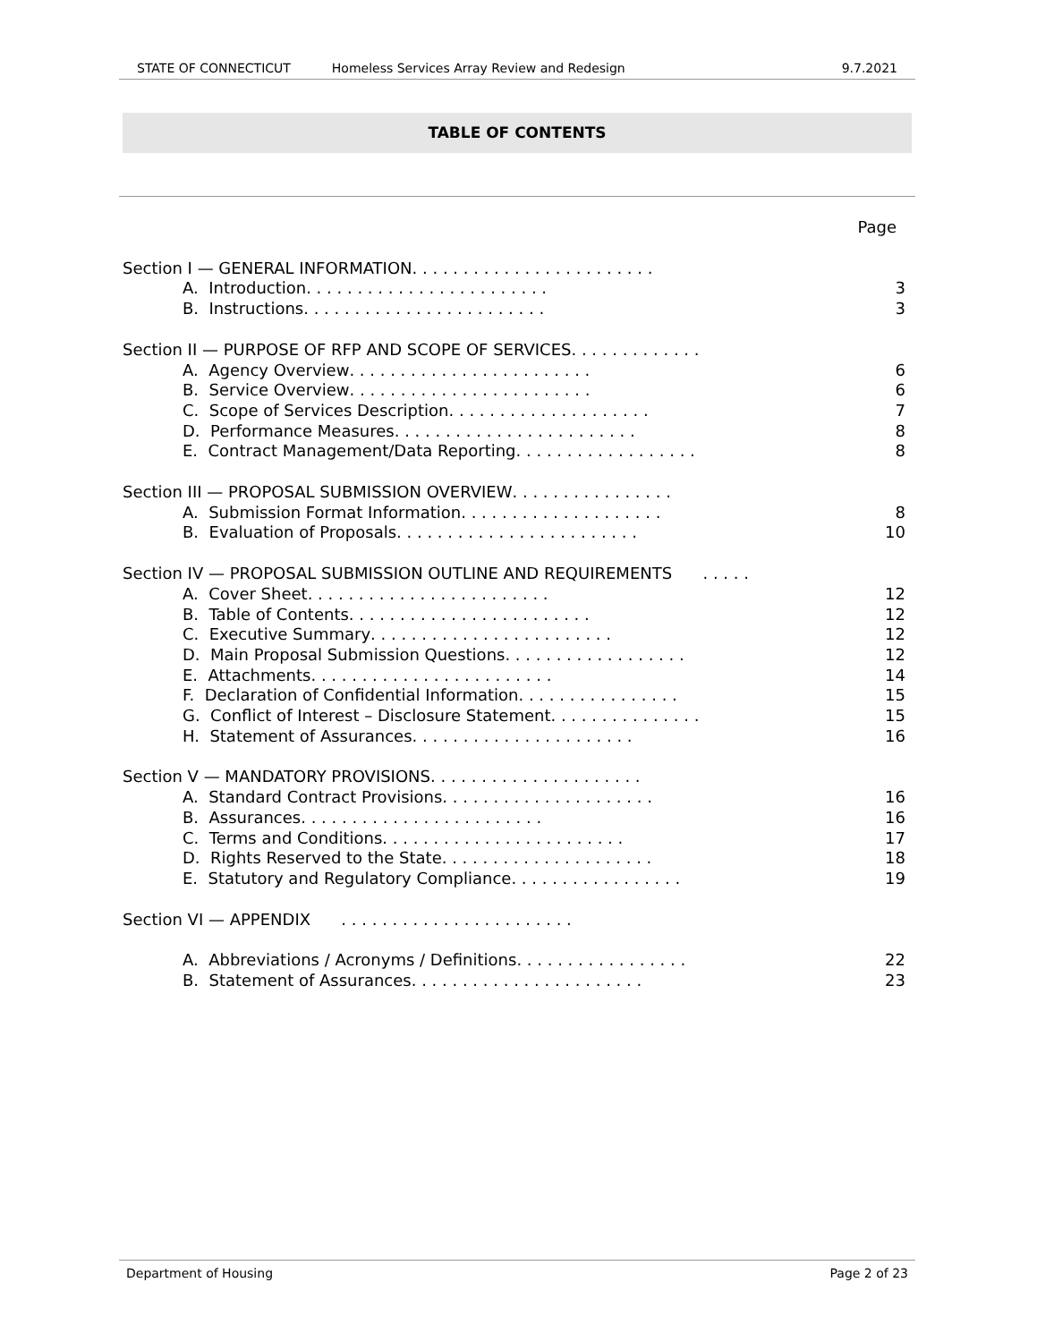STATE OF CONNECTICUT Homeless Services Array Review and Redesign 9.7.2021
TABLE OF CONTENTS
Page
Section I — GENERAL INFORMATION . . . . . . . . . . . . . . . . . . . . . . . .
A. Introduction . . . . . . . . . . . . . . . . . . . . . . . . 3
B. Instructions . . . . . . . . . . . . . . . . . . . . . . . . 3
Section II — PURPOSE OF RFP AND SCOPE OF SERVICES. . . . . . . . . . . . .
A. Agency Overview . . . . . . . . . . . . . . . . . . . . . . . . 6
B. Service Overview . . . . . . . . . . . . . . . . . . . . . . . . 6
C. Scope of Services Description. . . . . . . . . . . . . . . . . . . . 7
D. Performance Measures . . . . . . . . . . . . . . . . . . . . . . . . 8
E. Contract Management/Data Reporting . . . . . . . . . . . . . . . . . . 8
Section III — PROPOSAL SUBMISSION OVERVIEW . . . . . . . . . . . . . . . .
A. Submission Format Information . . . . . . . . . . . . . . . . . . . . 8
B. Evaluation of Proposals . . . . . . . . . . . . . . . . . . . . . . . . 10
Section IV — PROPOSAL SUBMISSION OUTLINE AND REQUIREMENTS . . . . .
A. Cover Sheet . . . . . . . . . . . . . . . . . . . . . . . . 12
B. Table of Contents. . . . . . . . . . . . . . . . . . . . . . . . 12
C. Executive Summary . . . . . . . . . . . . . . . . . . . . . . . . 12
D. Main Proposal Submission Questions . . . . . . . . . . . . . . . . . . 12
E. Attachments . . . . . . . . . . . . . . . . . . . . . . . . 14
F. Declaration of Confidential Information . . . . . . . . . . . . . . . . 15
G. Conflict of Interest – Disclosure Statement. . . . . . . . . . . . . . . 15
H. Statement of Assurances . . . . . . . . . . . . . . . . . . . . . . 16
Section V — MANDATORY PROVISIONS . . . . . . . . . . . . . . . . . . . . .
A. Standard Contract Provisions . . . . . . . . . . . . . . . . . . . . . 16
B. Assurances . . . . . . . . . . . . . . . . . . . . . . . . 16
C. Terms and Conditions . . . . . . . . . . . . . . . . . . . . . . . . 17
D. Rights Reserved to the State . . . . . . . . . . . . . . . . . . . . . 18
E. Statutory and Regulatory Compliance . . . . . . . . . . . . . . . . . 19
Section VI — APPENDIX . . . . . . . . . . . . . . . . . . . . . . .
A. Abbreviations / Acronyms / Definitions . . . . . . . . . . . . . . . . . 22
B. Statement of Assurances . . . . . . . . . . . . . . . . . . . . . . . 23
Department of Housing Page 2 of 23